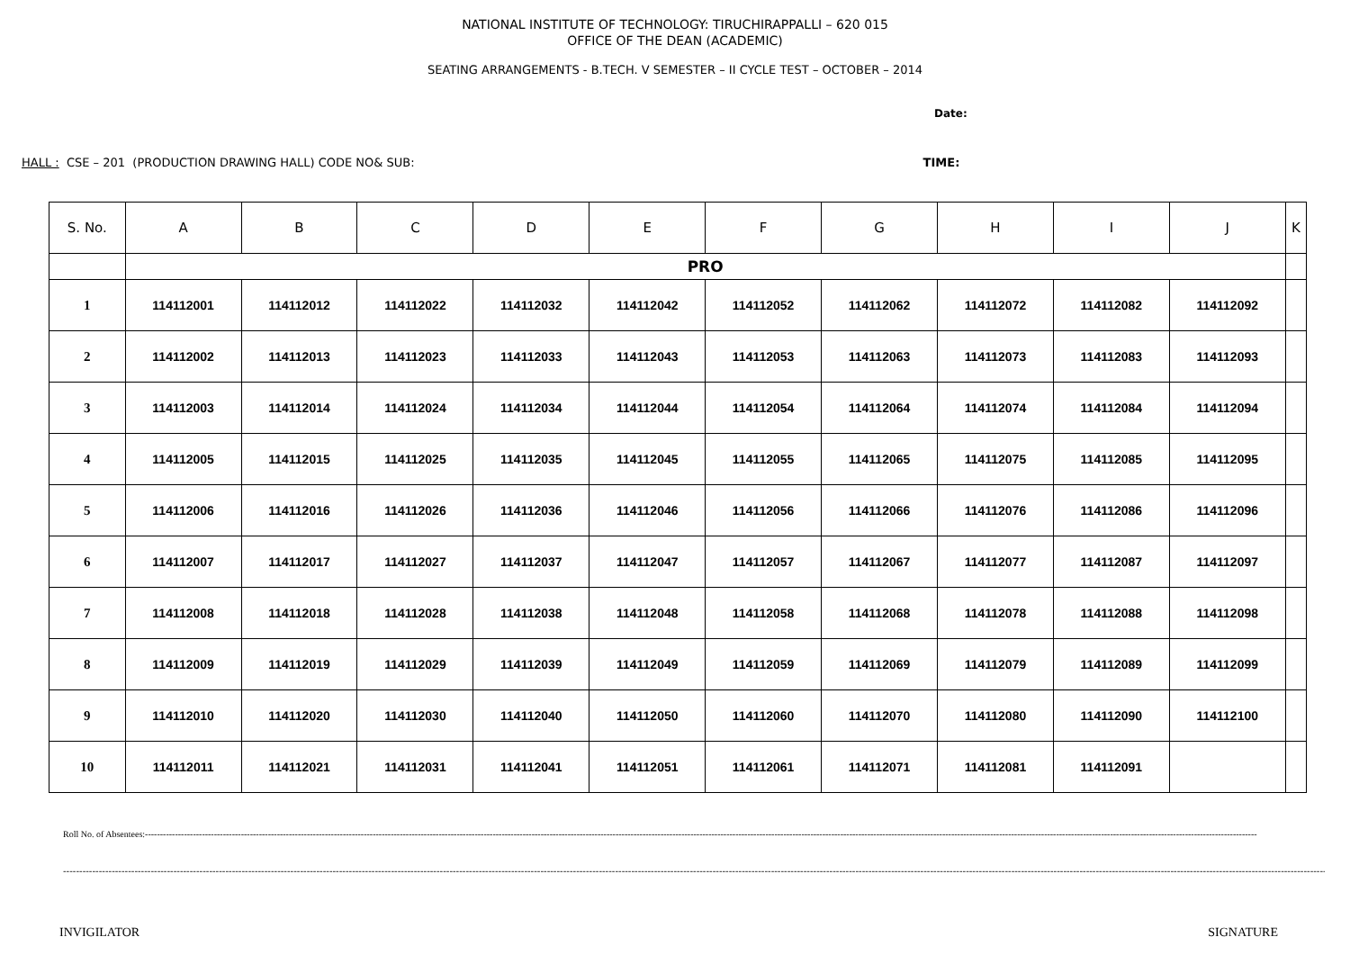NATIONAL INSTITUTE OF TECHNOLOGY: TIRUCHIRAPPALLI – 620 015
OFFICE OF THE DEAN (ACADEMIC)
SEATING ARRANGEMENTS - B.TECH. V SEMESTER – II CYCLE TEST – OCTOBER – 2014
Date:
HALL : CSE – 201 (PRODUCTION DRAWING HALL) CODE NO& SUB: TIME:
| S. No. | A | B | C | D | E | F | G | H | I | J | K |
| --- | --- | --- | --- | --- | --- | --- | --- | --- | --- | --- | --- |
| | PRO | | | | | | | | | | |
| 1 | 114112001 | 114112012 | 114112022 | 114112032 | 114112042 | 114112052 | 114112062 | 114112072 | 114112082 | 114112092 | |
| 2 | 114112002 | 114112013 | 114112023 | 114112033 | 114112043 | 114112053 | 114112063 | 114112073 | 114112083 | 114112093 | |
| 3 | 114112003 | 114112014 | 114112024 | 114112034 | 114112044 | 114112054 | 114112064 | 114112074 | 114112084 | 114112094 | |
| 4 | 114112005 | 114112015 | 114112025 | 114112035 | 114112045 | 114112055 | 114112065 | 114112075 | 114112085 | 114112095 | |
| 5 | 114112006 | 114112016 | 114112026 | 114112036 | 114112046 | 114112056 | 114112066 | 114112076 | 114112086 | 114112096 | |
| 6 | 114112007 | 114112017 | 114112027 | 114112037 | 114112047 | 114112057 | 114112067 | 114112077 | 114112087 | 114112097 | |
| 7 | 114112008 | 114112018 | 114112028 | 114112038 | 114112048 | 114112058 | 114112068 | 114112078 | 114112088 | 114112098 | |
| 8 | 114112009 | 114112019 | 114112029 | 114112039 | 114112049 | 114112059 | 114112069 | 114112079 | 114112089 | 114112099 | |
| 9 | 114112010 | 114112020 | 114112030 | 114112040 | 114112050 | 114112060 | 114112070 | 114112080 | 114112090 | 114112100 | |
| 10 | 114112011 | 114112021 | 114112031 | 114112041 | 114112051 | 114112061 | 114112071 | 114112081 | 114112091 | | |
Roll No. of Absentees:-----------------------------------------------------------------------------------------------------------------------------------------------------------------------------------------------------------------------------------------------------------------------------------------------------------------------------------------------------------------------------------
------------------------------------------------------------------------------------------------------------------------------------------------------------------------------------------------------------------------------------------------------------------------------------------------------------------------------------------------------------------------------------------------------
INVIGILATOR SIGNATURE